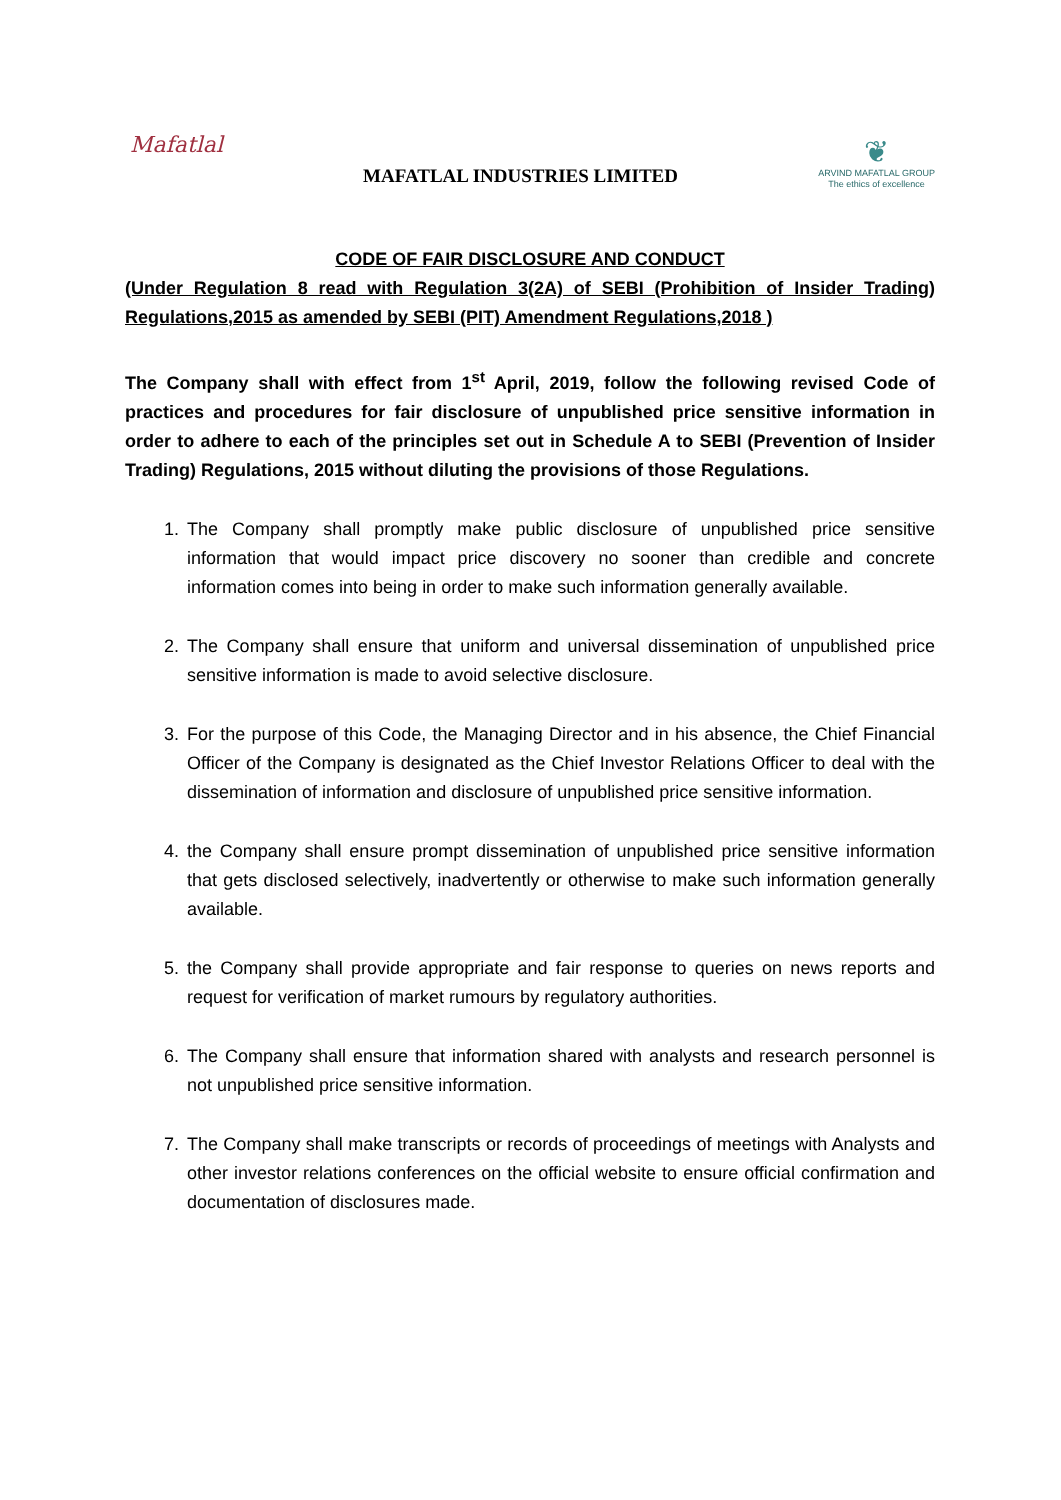Mafatlal
MAFATLAL INDUSTRIES LIMITED
❦
ARVIND MAFATLAL GROUP
The ethics of excellence
CODE OF FAIR DISCLOSURE AND CONDUCT
(Under Regulation 8 read with Regulation 3(2A) of SEBI (Prohibition of Insider Trading) Regulations,2015 as amended by SEBI (PIT) Amendment Regulations,2018 )
The Company shall with effect from 1<sup>st</sup> April, 2019, follow the following revised Code of practices and procedures for fair disclosure of unpublished price sensitive information in order to adhere to each of the principles set out in Schedule A to SEBI (Prevention of Insider Trading) Regulations, 2015 without diluting the provisions of those Regulations.
1. The Company shall promptly make public disclosure of unpublished price sensitive information that would impact price discovery no sooner than credible and concrete information comes into being in order to make such information generally available.
2. The Company shall ensure that uniform and universal dissemination of unpublished price sensitive information is made to avoid selective disclosure.
3. For the purpose of this Code, the Managing Director and in his absence, the Chief Financial Officer of the Company is designated as the Chief Investor Relations Officer to deal with the dissemination of information and disclosure of unpublished price sensitive information.
4. the Company shall ensure prompt dissemination of unpublished price sensitive information that gets disclosed selectively, inadvertently or otherwise to make such information generally available.
5. the Company shall provide appropriate and fair response to queries on news reports and request for verification of market rumours by regulatory authorities.
6. The Company shall ensure that information shared with analysts and research personnel is not unpublished price sensitive information.
7. The Company shall make transcripts or records of proceedings of meetings with Analysts and other investor relations conferences on the official website to ensure official confirmation and documentation of disclosures made.